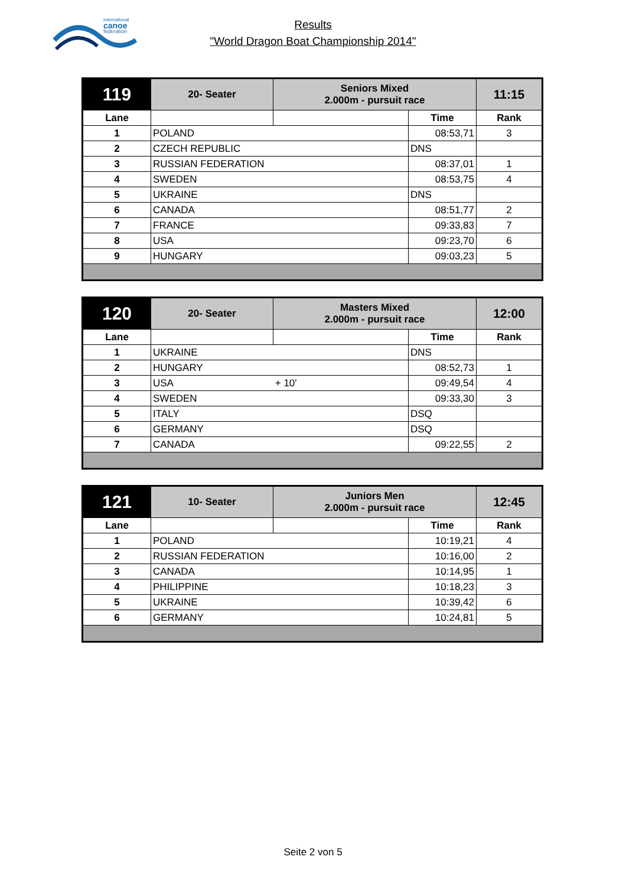international
canoe
federation
Results
"World Dragon Boat Championship 2014"
| 119 | 20- Seater | Seniors Mixed 2.000m - pursuit race | | 11:15 |
| Lane | | | Time | Rank |
| 1 | POLAND | | 08:53,71 | 3 |
| 2 | CZECH REPUBLIC | | DNS | |
| 3 | RUSSIAN FEDERATION | | 08:37,01 | 1 |
| 4 | SWEDEN | | 08:53,75 | 4 |
| 5 | UKRAINE | | DNS | |
| 6 | CANADA | | 08:51,77 | 2 |
| 7 | FRANCE | | 09:33,83 | 7 |
| 8 | USA | | 09:23,70 | 6 |
| 9 | HUNGARY | | 09:03,23 | 5 |
| 120 | 20- Seater | Masters Mixed 2.000m - pursuit race | | 12:00 |
| Lane | | | Time | Rank |
| 1 | UKRAINE | | DNS | |
| 2 | HUNGARY | | 08:52,73 | 1 |
| 3 | USA + 10' | | 09:49,54 | 4 |
| 4 | SWEDEN | | 09:33,30 | 3 |
| 5 | ITALY | | DSQ | |
| 6 | GERMANY | | DSQ | |
| 7 | CANADA | | 09:22,55 | 2 |
| 121 | 10- Seater | Juniors Men 2.000m - pursuit race | | 12:45 |
| Lane | | | Time | Rank |
| 1 | POLAND | | 10:19,21 | 4 |
| 2 | RUSSIAN FEDERATION | | 10:16,00 | 2 |
| 3 | CANADA | | 10:14,95 | 1 |
| 4 | PHILIPPINE | | 10:18,23 | 3 |
| 5 | UKRAINE | | 10:39,42 | 6 |
| 6 | GERMANY | | 10:24,81 | 5 |
Seite 2 von 5